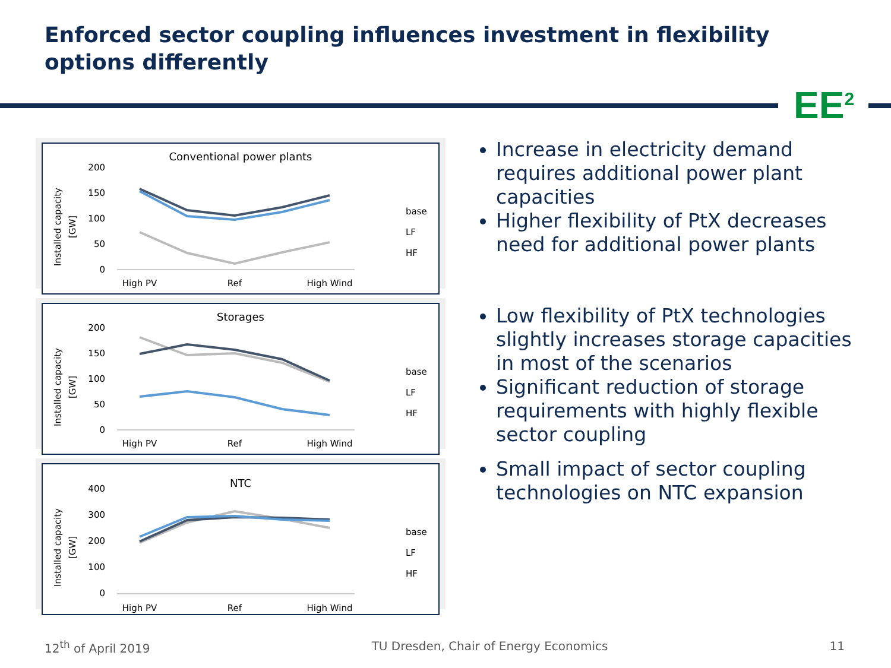Enforced sector coupling influences investment in flexibility options differently
EE<sup>2</sup>
Conventional power plants
Installed capacity
[GW]
200
150
100
50
0
High PV
Ref
High Wind
base
LF
HF
Storages
Installed capacity
[GW]
200
150
100
50
0
High PV
Ref
High Wind
base
LF
HF
NTC
Installed capacity
[GW]
400
300
200
100
0
High PV
Ref
High Wind
base
LF
HF
Increase in electricity demand requires additional power plant capacities
Higher flexibility of PtX decreases need for additional power plants
Low flexibility of PtX technologies slightly increases storage capacities in most of the scenarios
Significant reduction of storage requirements with highly flexible sector coupling
Small impact of sector coupling technologies on NTC expansion
12<sup>th</sup> of April 2019 TU Dresden, Chair of Energy Economics 11